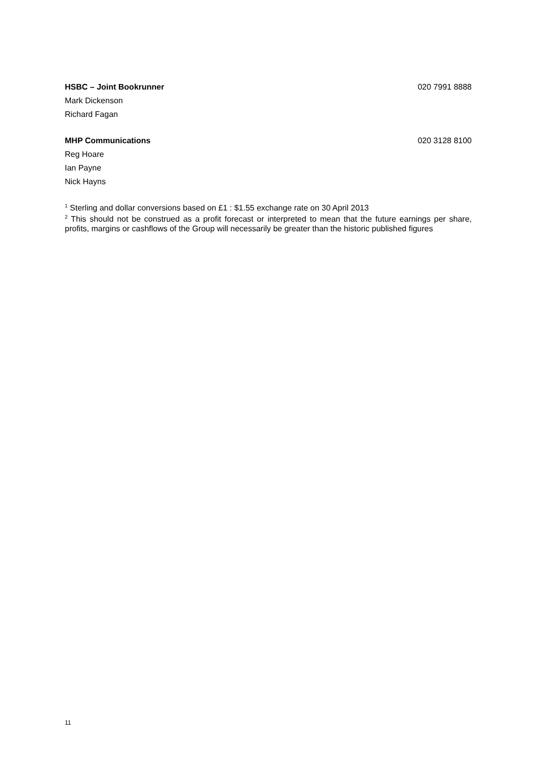HSBC – Joint Bookrunner 020 7991 8888
Mark Dickenson
Richard Fagan
MHP Communications 020 3128 8100
Reg Hoare
Ian Payne
Nick Hayns
<sup>1</sup> Sterling and dollar conversions based on £1 : $1.55 exchange rate on 30 April 2013
<sup>2</sup> This should not be construed as a profit forecast or interpreted to mean that the future earnings per share, profits, margins or cashflows of the Group will necessarily be greater than the historic published figures
11